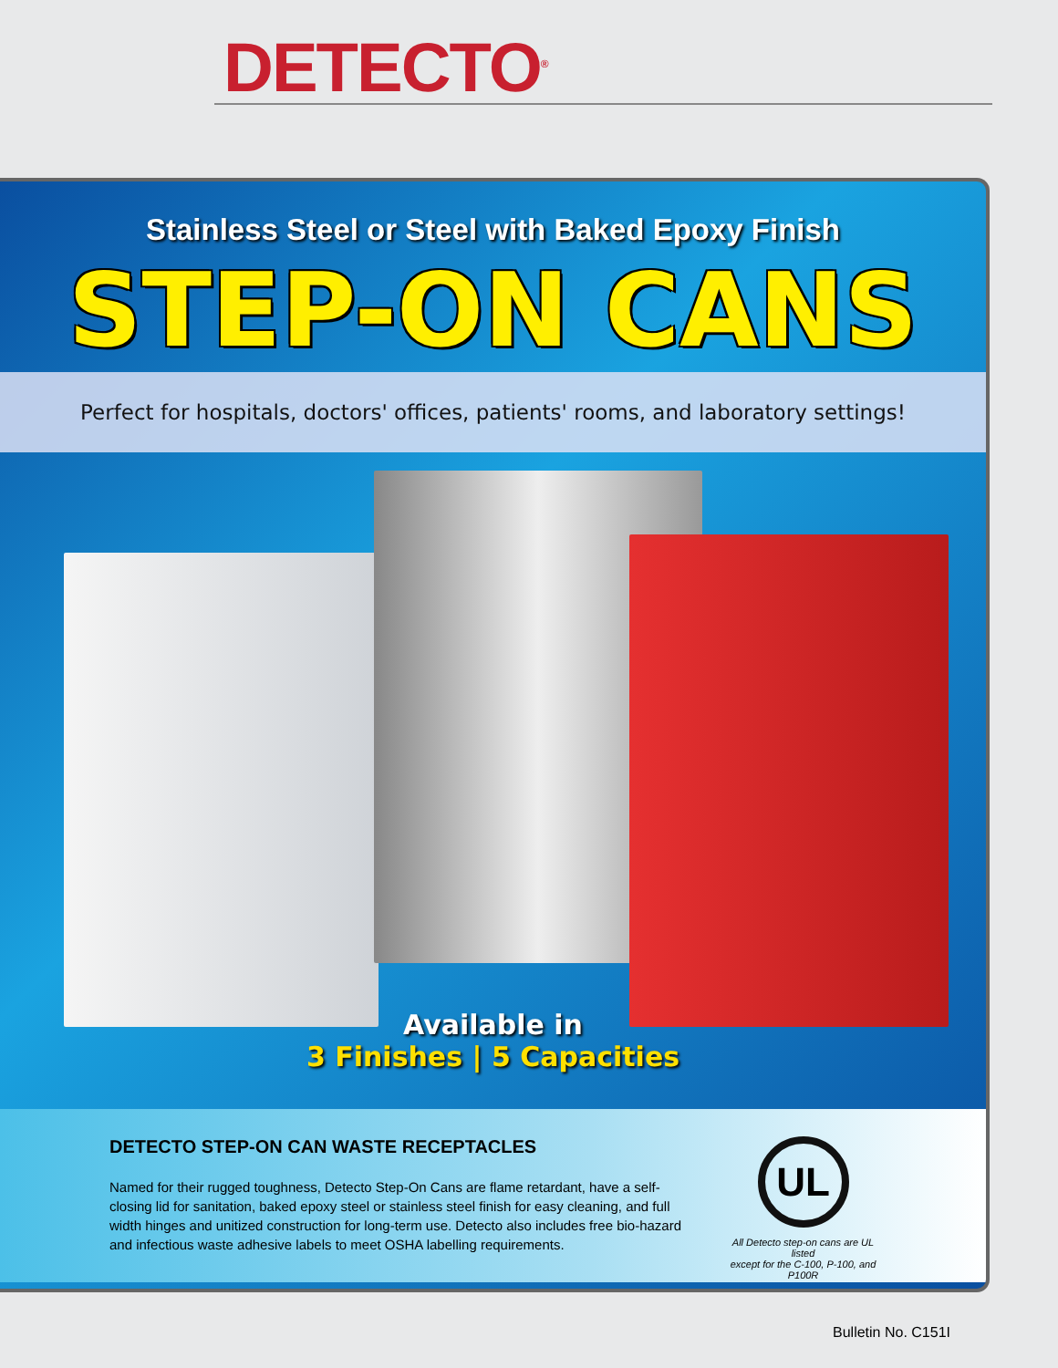DETECTO<sup>®</sup>
Stainless Steel or Steel with Baked Epoxy Finish
STEP-ON CANS
Perfect for hospitals, doctors' offices, patients' rooms, and laboratory settings!
Available in
3 Finishes | 5 Capacities
DETECTO STEP-ON CAN WASTE RECEPTACLES
Named for their rugged toughness, Detecto Step-On Cans are flame retardant, have a self-closing lid for sanitation, baked epoxy steel or stainless steel finish for easy cleaning, and full width hinges and unitized construction for long-term use. Detecto also includes free bio-hazard and infectious waste adhesive labels to meet OSHA labelling requirements.
UL
All Detecto step-on cans are UL listed
except for the C-100, P-100, and P100R
Bulletin No. C151I